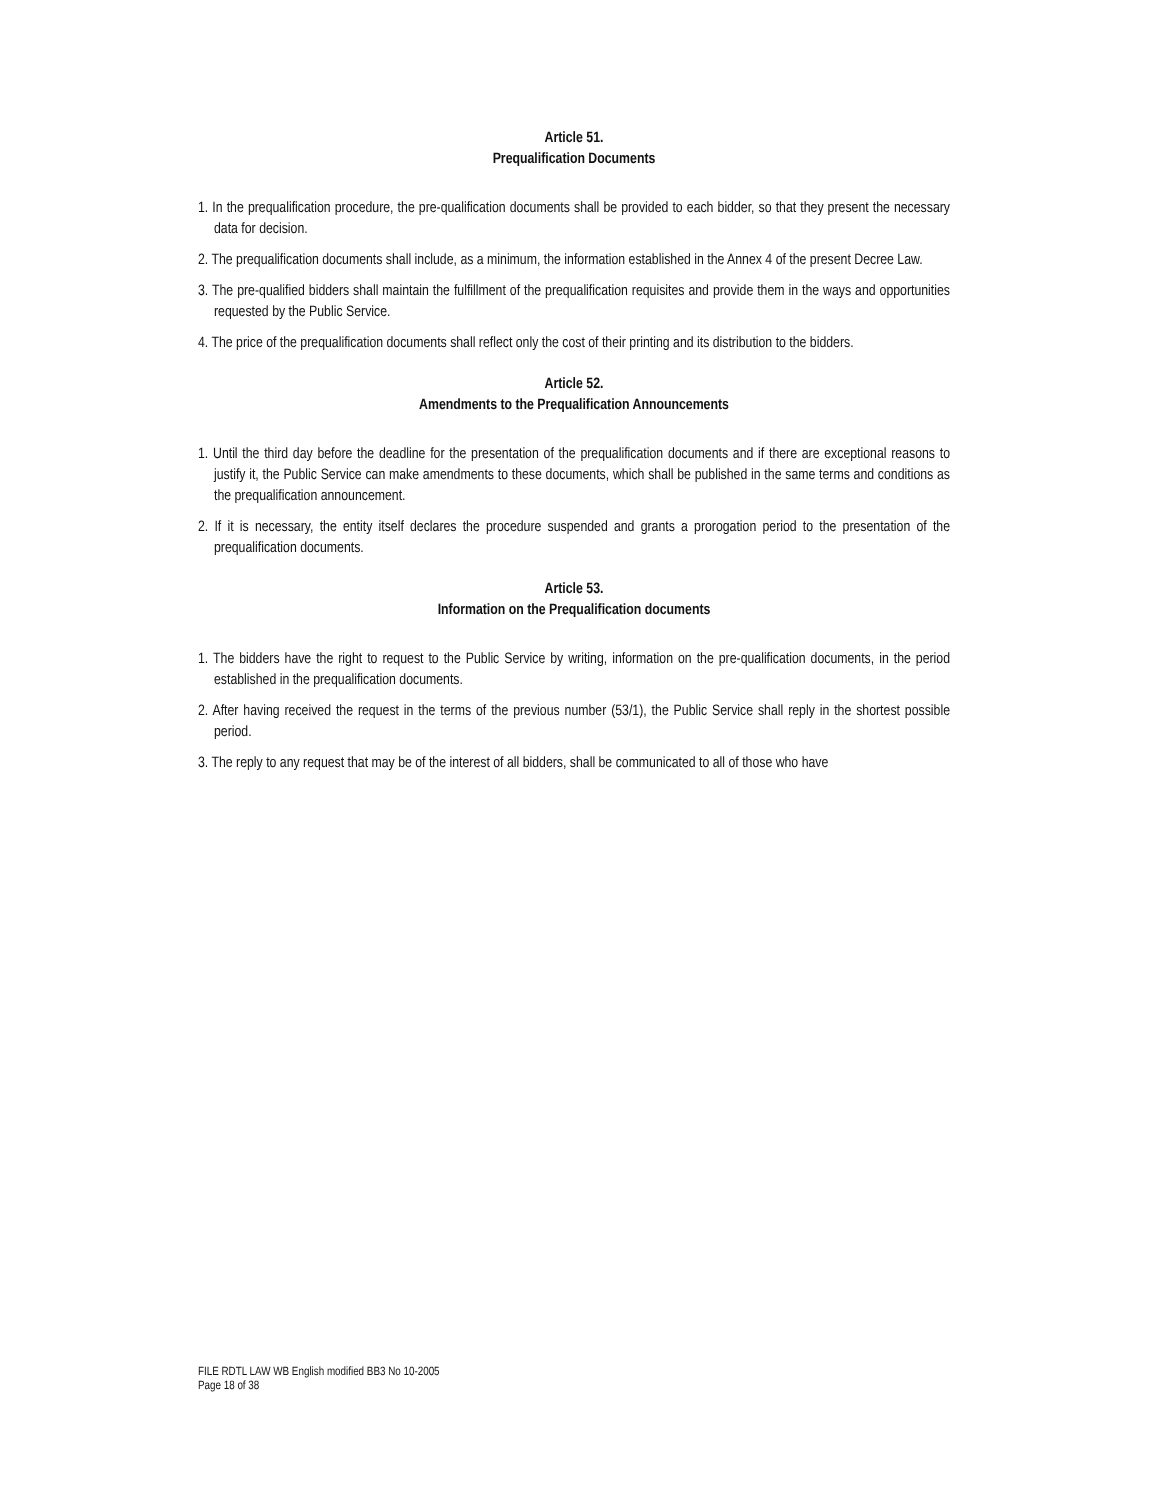Article 51.
Prequalification Documents
1. In the prequalification procedure, the pre-qualification documents shall be provided to each bidder, so that they present the necessary data for decision.
2. The prequalification documents shall include, as a minimum, the information established in the Annex 4 of the present Decree Law.
3. The pre-qualified bidders shall maintain the fulfillment of the prequalification requisites and provide them in the ways and opportunities requested by the Public Service.
4. The price of the prequalification documents shall reflect only the cost of their printing and its distribution to the bidders.
Article 52.
Amendments to the Prequalification Announcements
1. Until the third day before the deadline for the presentation of the prequalification documents and if there are exceptional reasons to justify it, the Public Service can make amendments to these documents, which shall be published in the same terms and conditions as the prequalification announcement.
2. If it is necessary, the entity itself declares the procedure suspended and grants a prorogation period to the presentation of the prequalification documents.
Article 53.
Information on the Prequalification documents
1. The bidders have the right to request to the Public Service by writing, information on the pre-qualification documents, in the period established in the prequalification documents.
2. After having received the request in the terms of the previous number (53/1), the Public Service shall reply in the shortest possible period.
3. The reply to any request that may be of the interest of all bidders, shall be communicated to all of those who have
FILE RDTL LAW WB English modified BB3 No 10-2005
Page 18 of 38